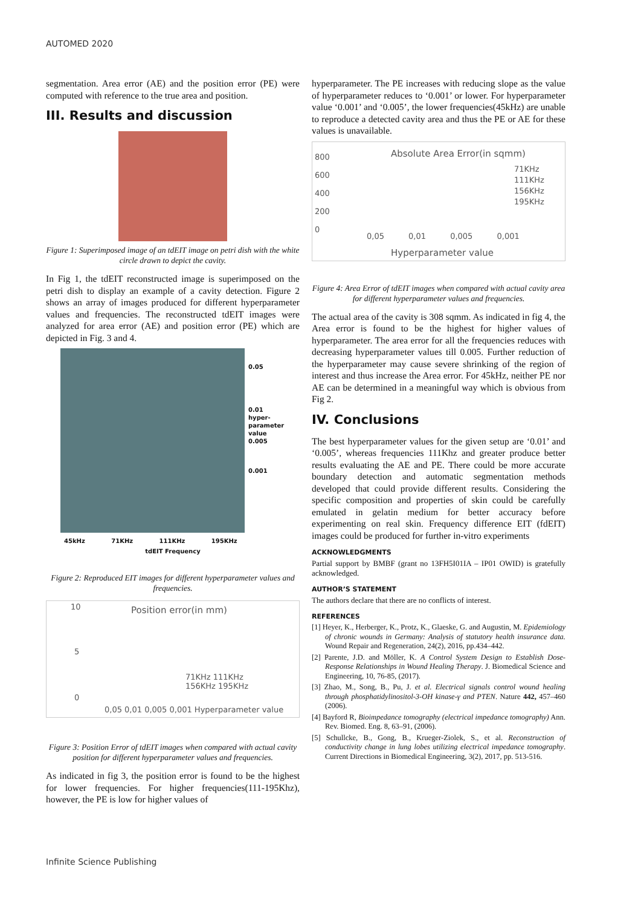AUTOMED 2020
segmentation. Area error (AE) and the position error (PE) were computed with reference to the true area and position.
III. Results and discussion
Figure 1: Superimposed image of an tdEIT image on petri dish with the white circle drawn to depict the cavity.
In Fig 1, the tdEIT reconstructed image is superimposed on the petri dish to display an example of a cavity detection. Figure 2 shows an array of images produced for different hyperparameter values and frequencies. The reconstructed tdEIT images were analyzed for area error (AE) and position error (PE) which are depicted in Fig. 3 and 4.
0.05
0.01
hyper-
parameter
value
0.005
0.001
45kHz 71KHz 111KHz 195KHz
tdEIT Frequency
Figure 2: Reproduced EIT images for different hyperparameter values and frequencies.
Position error(in mm)
10
5
0
71KHz 111KHz
156KHz 195KHz
0,05 0,01 0,005 0,001 Hyperparameter value
Figure 3: Position Error of tdEIT images when compared with actual cavity position for different hyperparameter values and frequencies.
As indicated in fig 3, the position error is found to be the highest for lower frequencies. For higher frequencies(111-195Khz), however, the PE is low for higher values of
hyperparameter. The PE increases with reducing slope as the value of hyperparameter reduces to ‘0.001’ or lower. For hyperparameter value ‘0.001’ and ‘0.005’, the lower frequencies(45kHz) are unable to reproduce a detected cavity area and thus the PE or AE for these values is unavailable.
Absolute Area Error(in sqmm)
800
600
400
200
0
71KHz
111KHz
156KHz
195KHz
0,05 0,01 0,005 0,001
Hyperparameter value
Area error/ sqmm
Figure 4: Area Error of tdEIT images when compared with actual cavity area for different hyperparameter values and frequencies.
The actual area of the cavity is 308 sqmm. As indicated in fig 4, the Area error is found to be the highest for higher values of hyperparameter. The area error for all the frequencies reduces with decreasing hyperparameter values till 0.005. Further reduction of the hyperparameter may cause severe shrinking of the region of interest and thus increase the Area error. For 45kHz, neither PE nor AE can be determined in a meaningful way which is obvious from Fig 2.
IV. Conclusions
The best hyperparameter values for the given setup are ‘0.01’ and ‘0.005’, whereas frequencies 111Khz and greater produce better results evaluating the AE and PE. There could be more accurate boundary detection and automatic segmentation methods developed that could provide different results. Considering the specific composition and properties of skin could be carefully emulated in gelatin medium for better accuracy before experimenting on real skin. Frequency difference EIT (fdEIT) images could be produced for further in-vitro experiments
ACKNOWLEDGMENTS
Partial support by BMBF (grant no 13FH5I01IA – IP01 OWID) is gratefully acknowledged.
AUTHOR’S STATEMENT
The authors declare that there are no conflicts of interest.
REFERENCES
[1] Heyer, K., Herberger, K., Protz, K., Glaeske, G. and Augustin, M. Epidemiology of chronic wounds in Germany: Analysis of statutory health insurance data. Wound Repair and Regeneration, 24(2), 2016, pp.434–442.
[2] Parente, J.D. and Möller, K. A Control System Design to Establish Dose-Response Relationships in Wound Healing Therapy. J. Biomedical Science and Engineering, 10, 76-85, (2017).
[3] Zhao, M., Song, B., Pu, J. et al. Electrical signals control wound healing through phosphatidylinositol-3-OH kinase-γ and PTEN. Nature 442, 457–460 (2006).
[4] Bayford R, Bioimpedance tomography (electrical impedance tomography) Ann. Rev. Biomed. Eng. 8, 63–91, (2006).
[5] Schullcke, B., Gong, B., Krueger-Ziolek, S., et al. Reconstruction of conductivity change in lung lobes utilizing electrical impedance tomography. Current Directions in Biomedical Engineering, 3(2), 2017, pp. 513-516.
Infinite Science Publishing